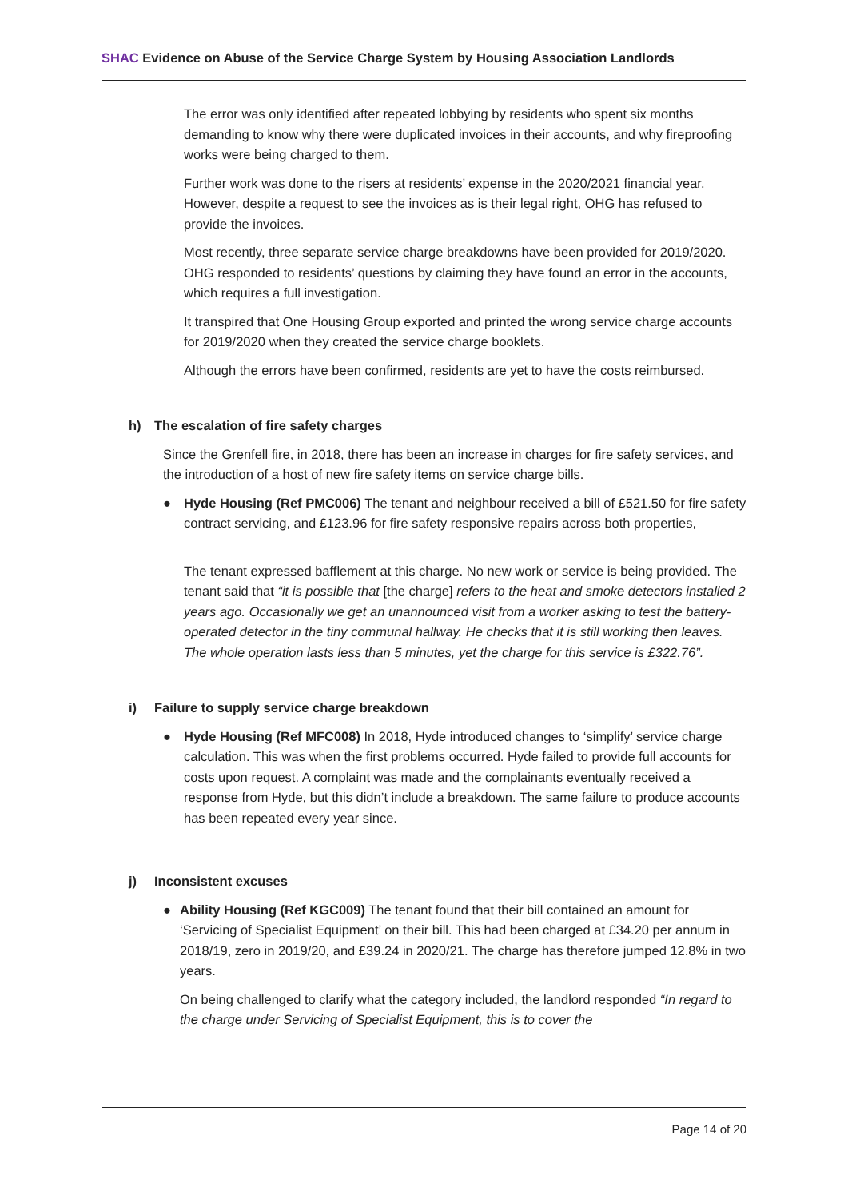SHAC Evidence on Abuse of the Service Charge System by Housing Association Landlords
The error was only identified after repeated lobbying by residents who spent six months demanding to know why there were duplicated invoices in their accounts, and why fireproofing works were being charged to them.
Further work was done to the risers at residents’ expense in the 2020/2021 financial year. However, despite a request to see the invoices as is their legal right, OHG has refused to provide the invoices.
Most recently, three separate service charge breakdowns have been provided for 2019/2020. OHG responded to residents’ questions by claiming they have found an error in the accounts, which requires a full investigation.
It transpired that One Housing Group exported and printed the wrong service charge accounts for 2019/2020 when they created the service charge booklets.
Although the errors have been confirmed, residents are yet to have the costs reimbursed.
h) The escalation of fire safety charges
Since the Grenfell fire, in 2018, there has been an increase in charges for fire safety services, and the introduction of a host of new fire safety items on service charge bills.
● Hyde Housing (Ref PMC006) The tenant and neighbour received a bill of £521.50 for fire safety contract servicing, and £123.96 for fire safety responsive repairs across both properties,
The tenant expressed bafflement at this charge. No new work or service is being provided. The tenant said that “it is possible that [the charge] refers to the heat and smoke detectors installed 2 years ago. Occasionally we get an unannounced visit from a worker asking to test the battery-operated detector in the tiny communal hallway. He checks that it is still working then leaves. The whole operation lasts less than 5 minutes, yet the charge for this service is £322.76”.
i) Failure to supply service charge breakdown
● Hyde Housing (Ref MFC008) In 2018, Hyde introduced changes to ‘simplify’ service charge calculation. This was when the first problems occurred. Hyde failed to provide full accounts for costs upon request. A complaint was made and the complainants eventually received a response from Hyde, but this didn’t include a breakdown. The same failure to produce accounts has been repeated every year since.
j) Inconsistent excuses
● Ability Housing (Ref KGC009) The tenant found that their bill contained an amount for ‘Servicing of Specialist Equipment’ on their bill. This had been charged at £34.20 per annum in 2018/19, zero in 2019/20, and £39.24 in 2020/21. The charge has therefore jumped 12.8% in two years.
On being challenged to clarify what the category included, the landlord responded “In regard to the charge under Servicing of Specialist Equipment, this is to cover the
Page 14 of 20